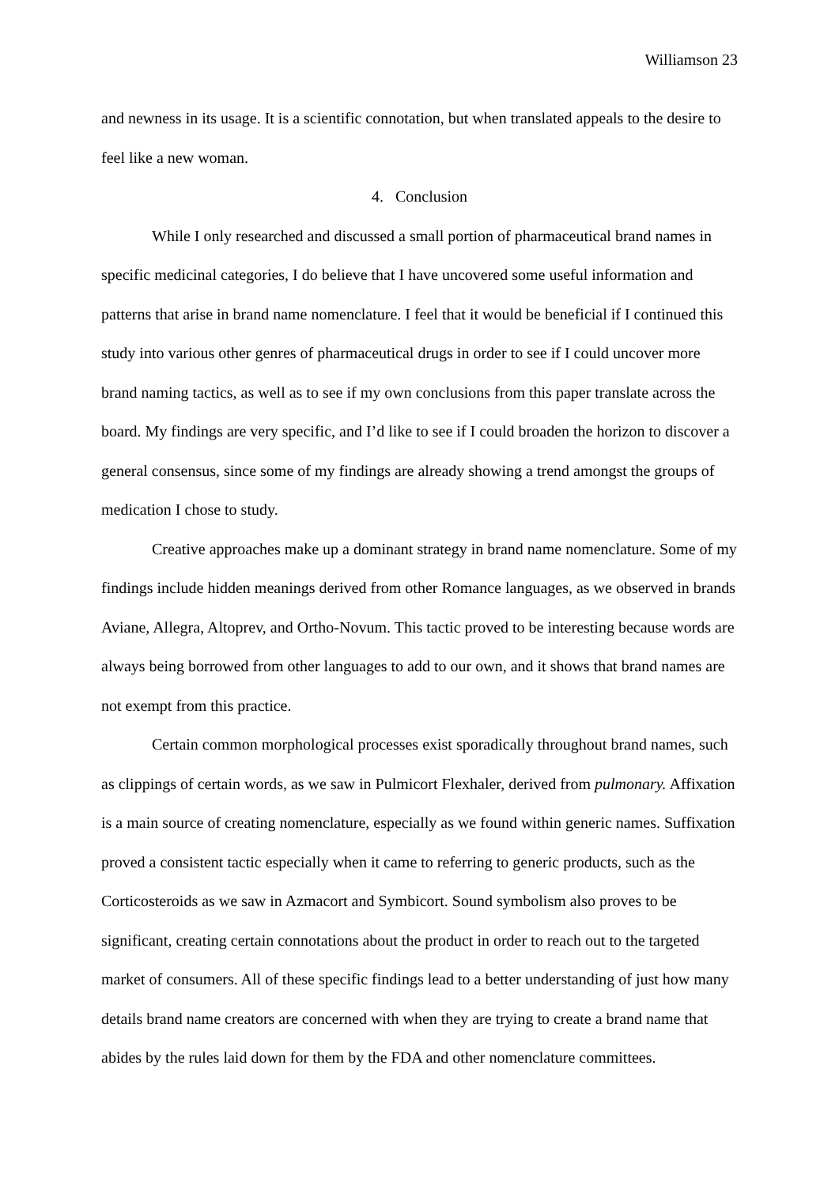Williamson 23
and newness in its usage. It is a scientific connotation, but when translated appeals to the desire to feel like a new woman.
4. Conclusion
While I only researched and discussed a small portion of pharmaceutical brand names in specific medicinal categories, I do believe that I have uncovered some useful information and patterns that arise in brand name nomenclature. I feel that it would be beneficial if I continued this study into various other genres of pharmaceutical drugs in order to see if I could uncover more brand naming tactics, as well as to see if my own conclusions from this paper translate across the board. My findings are very specific, and I’d like to see if I could broaden the horizon to discover a general consensus, since some of my findings are already showing a trend amongst the groups of medication I chose to study.
Creative approaches make up a dominant strategy in brand name nomenclature. Some of my findings include hidden meanings derived from other Romance languages, as we observed in brands Aviane, Allegra, Altoprev, and Ortho-Novum. This tactic proved to be interesting because words are always being borrowed from other languages to add to our own, and it shows that brand names are not exempt from this practice.
Certain common morphological processes exist sporadically throughout brand names, such as clippings of certain words, as we saw in Pulmicort Flexhaler, derived from pulmonary. Affixation is a main source of creating nomenclature, especially as we found within generic names. Suffixation proved a consistent tactic especially when it came to referring to generic products, such as the Corticosteroids as we saw in Azmacort and Symbicort. Sound symbolism also proves to be significant, creating certain connotations about the product in order to reach out to the targeted market of consumers. All of these specific findings lead to a better understanding of just how many details brand name creators are concerned with when they are trying to create a brand name that abides by the rules laid down for them by the FDA and other nomenclature committees.